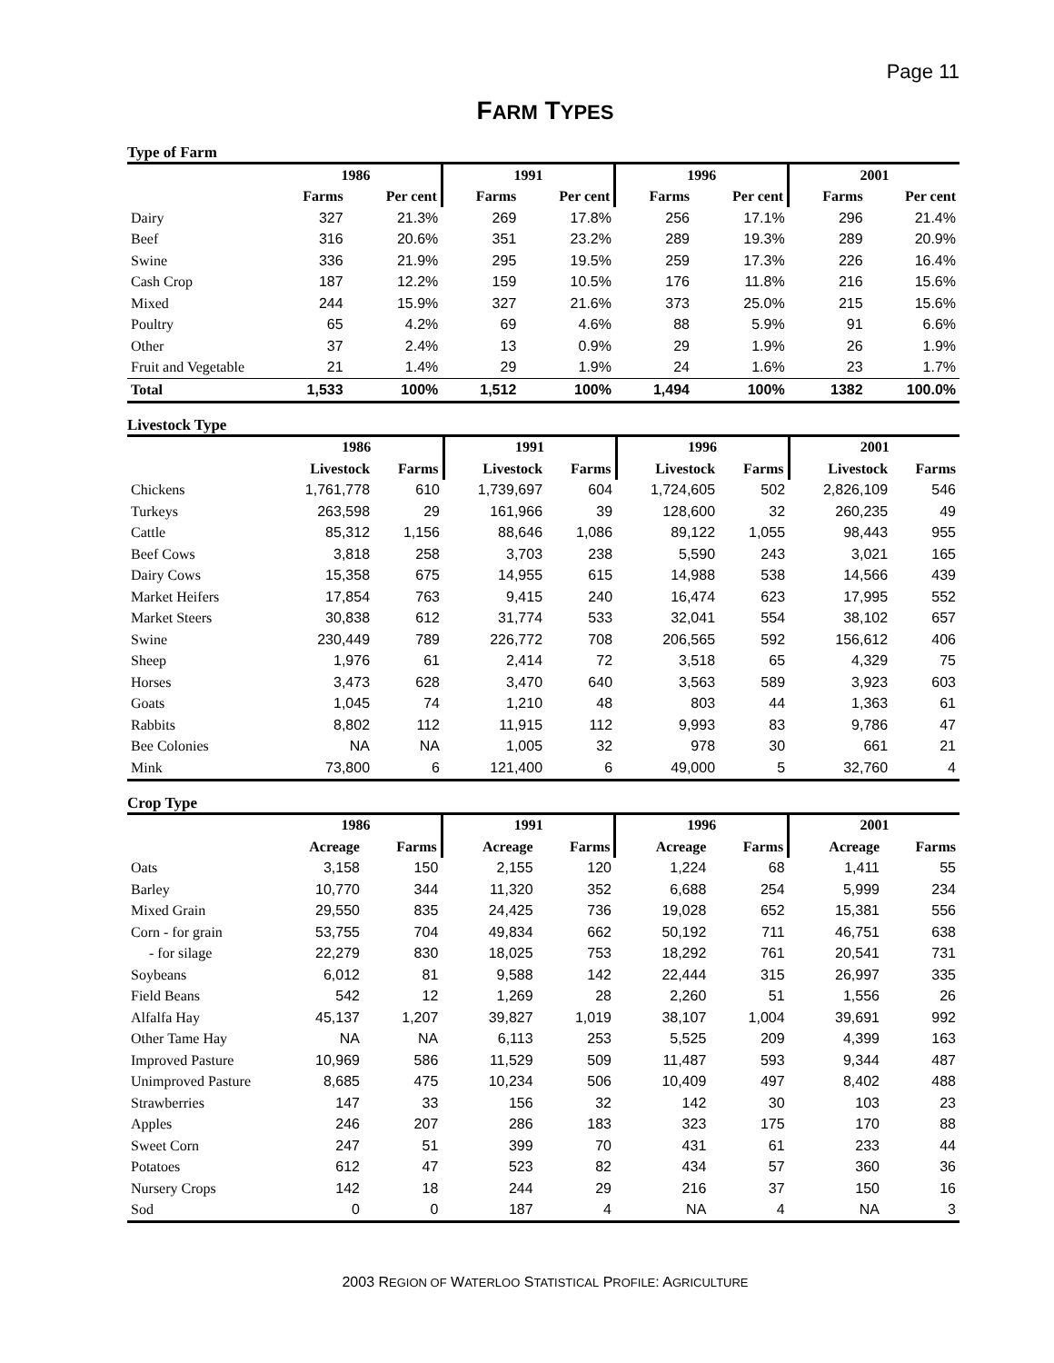Page 11
FARM TYPES
Type of Farm
| | 1986 | | 1991 | | 1996 | | 2001 | |
| --- | --- | --- | --- | --- | --- | --- | --- | --- |
| | Farms | Per cent | Farms | Per cent | Farms | Per cent | Farms | Per cent |
| Dairy | 327 | 21.3% | 269 | 17.8% | 256 | 17.1% | 296 | 21.4% |
| Beef | 316 | 20.6% | 351 | 23.2% | 289 | 19.3% | 289 | 20.9% |
| Swine | 336 | 21.9% | 295 | 19.5% | 259 | 17.3% | 226 | 16.4% |
| Cash Crop | 187 | 12.2% | 159 | 10.5% | 176 | 11.8% | 216 | 15.6% |
| Mixed | 244 | 15.9% | 327 | 21.6% | 373 | 25.0% | 215 | 15.6% |
| Poultry | 65 | 4.2% | 69 | 4.6% | 88 | 5.9% | 91 | 6.6% |
| Other | 37 | 2.4% | 13 | 0.9% | 29 | 1.9% | 26 | 1.9% |
| Fruit and Vegetable | 21 | 1.4% | 29 | 1.9% | 24 | 1.6% | 23 | 1.7% |
| Total | 1,533 | 100% | 1,512 | 100% | 1,494 | 100% | 1382 | 100.0% |
Livestock Type
| | 1986 | | 1991 | | 1996 | | 2001 | |
| --- | --- | --- | --- | --- | --- | --- | --- | --- |
| | Livestock | Farms | Livestock | Farms | Livestock | Farms | Livestock | Farms |
| Chickens | 1,761,778 | 610 | 1,739,697 | 604 | 1,724,605 | 502 | 2,826,109 | 546 |
| Turkeys | 263,598 | 29 | 161,966 | 39 | 128,600 | 32 | 260,235 | 49 |
| Cattle | 85,312 | 1,156 | 88,646 | 1,086 | 89,122 | 1,055 | 98,443 | 955 |
| Beef Cows | 3,818 | 258 | 3,703 | 238 | 5,590 | 243 | 3,021 | 165 |
| Dairy Cows | 15,358 | 675 | 14,955 | 615 | 14,988 | 538 | 14,566 | 439 |
| Market Heifers | 17,854 | 763 | 9,415 | 240 | 16,474 | 623 | 17,995 | 552 |
| Market Steers | 30,838 | 612 | 31,774 | 533 | 32,041 | 554 | 38,102 | 657 |
| Swine | 230,449 | 789 | 226,772 | 708 | 206,565 | 592 | 156,612 | 406 |
| Sheep | 1,976 | 61 | 2,414 | 72 | 3,518 | 65 | 4,329 | 75 |
| Horses | 3,473 | 628 | 3,470 | 640 | 3,563 | 589 | 3,923 | 603 |
| Goats | 1,045 | 74 | 1,210 | 48 | 803 | 44 | 1,363 | 61 |
| Rabbits | 8,802 | 112 | 11,915 | 112 | 9,993 | 83 | 9,786 | 47 |
| Bee Colonies | NA | NA | 1,005 | 32 | 978 | 30 | 661 | 21 |
| Mink | 73,800 | 6 | 121,400 | 6 | 49,000 | 5 | 32,760 | 4 |
Crop Type
| | 1986 | | 1991 | | 1996 | | 2001 | |
| --- | --- | --- | --- | --- | --- | --- | --- | --- |
| | Acreage | Farms | Acreage | Farms | Acreage | Farms | Acreage | Farms |
| Oats | 3,158 | 150 | 2,155 | 120 | 1,224 | 68 | 1,411 | 55 |
| Barley | 10,770 | 344 | 11,320 | 352 | 6,688 | 254 | 5,999 | 234 |
| Mixed Grain | 29,550 | 835 | 24,425 | 736 | 19,028 | 652 | 15,381 | 556 |
| Corn - for grain | 53,755 | 704 | 49,834 | 662 | 50,192 | 711 | 46,751 | 638 |
| - for silage | 22,279 | 830 | 18,025 | 753 | 18,292 | 761 | 20,541 | 731 |
| Soybeans | 6,012 | 81 | 9,588 | 142 | 22,444 | 315 | 26,997 | 335 |
| Field Beans | 542 | 12 | 1,269 | 28 | 2,260 | 51 | 1,556 | 26 |
| Alfalfa Hay | 45,137 | 1,207 | 39,827 | 1,019 | 38,107 | 1,004 | 39,691 | 992 |
| Other Tame Hay | NA | NA | 6,113 | 253 | 5,525 | 209 | 4,399 | 163 |
| Improved Pasture | 10,969 | 586 | 11,529 | 509 | 11,487 | 593 | 9,344 | 487 |
| Unimproved Pasture | 8,685 | 475 | 10,234 | 506 | 10,409 | 497 | 8,402 | 488 |
| Strawberries | 147 | 33 | 156 | 32 | 142 | 30 | 103 | 23 |
| Apples | 246 | 207 | 286 | 183 | 323 | 175 | 170 | 88 |
| Sweet Corn | 247 | 51 | 399 | 70 | 431 | 61 | 233 | 44 |
| Potatoes | 612 | 47 | 523 | 82 | 434 | 57 | 360 | 36 |
| Nursery Crops | 142 | 18 | 244 | 29 | 216 | 37 | 150 | 16 |
| Sod | 0 | 0 | 187 | 4 | NA | 4 | NA | 3 |
2003 REGION OF WATERLOO STATISTICAL PROFILE: AGRICULTURE